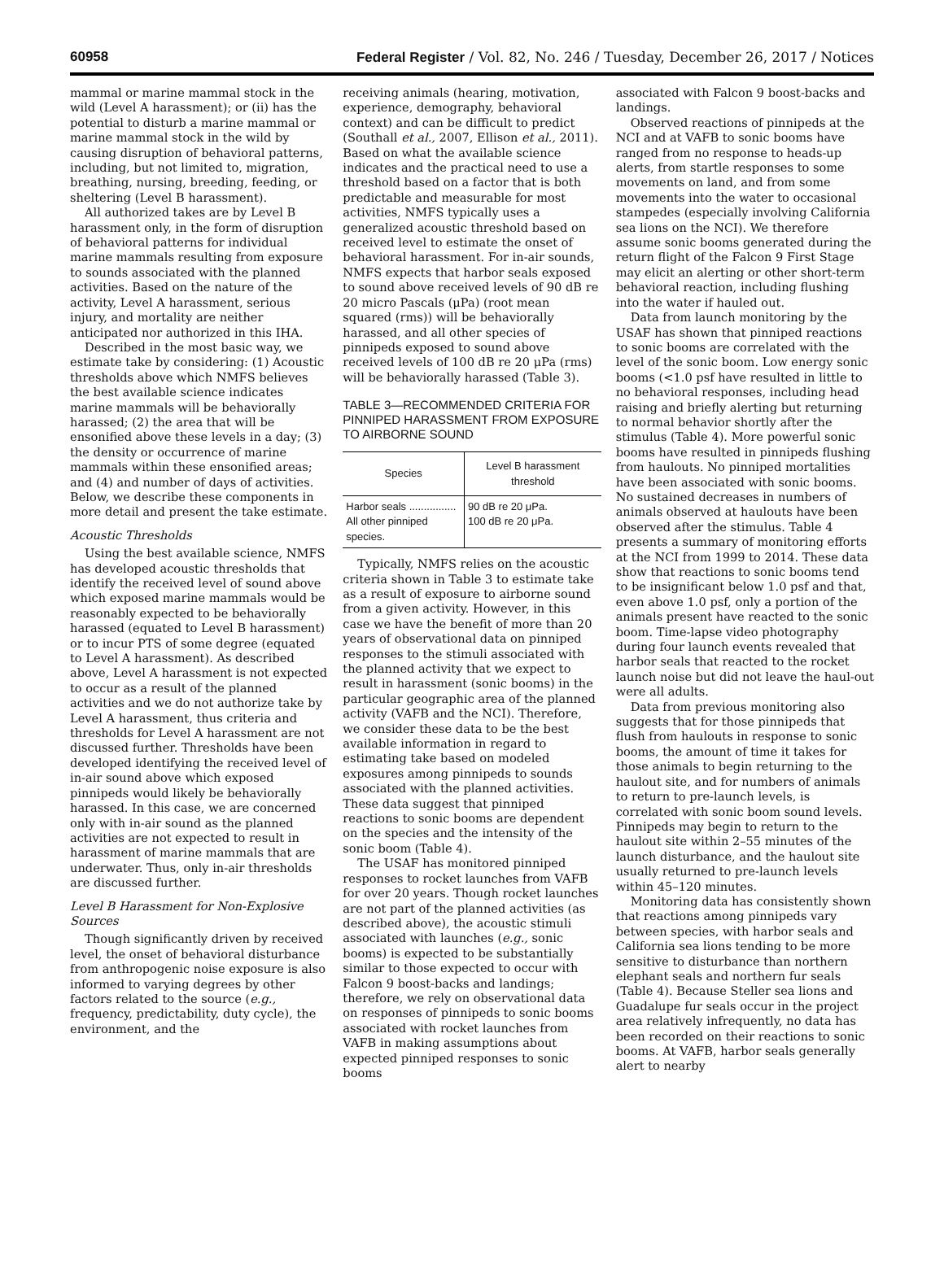60958 Federal Register / Vol. 82, No. 246 / Tuesday, December 26, 2017 / Notices
mammal or marine mammal stock in the wild (Level A harassment); or (ii) has the potential to disturb a marine mammal or marine mammal stock in the wild by causing disruption of behavioral patterns, including, but not limited to, migration, breathing, nursing, breeding, feeding, or sheltering (Level B harassment).
All authorized takes are by Level B harassment only, in the form of disruption of behavioral patterns for individual marine mammals resulting from exposure to sounds associated with the planned activities. Based on the nature of the activity, Level A harassment, serious injury, and mortality are neither anticipated nor authorized in this IHA.
Described in the most basic way, we estimate take by considering: (1) Acoustic thresholds above which NMFS believes the best available science indicates marine mammals will be behaviorally harassed; (2) the area that will be ensonified above these levels in a day; (3) the density or occurrence of marine mammals within these ensonified areas; and (4) and number of days of activities. Below, we describe these components in more detail and present the take estimate.
Acoustic Thresholds
Using the best available science, NMFS has developed acoustic thresholds that identify the received level of sound above which exposed marine mammals would be reasonably expected to be behaviorally harassed (equated to Level B harassment) or to incur PTS of some degree (equated to Level A harassment). As described above, Level A harassment is not expected to occur as a result of the planned activities and we do not authorize take by Level A harassment, thus criteria and thresholds for Level A harassment are not discussed further. Thresholds have been developed identifying the received level of in-air sound above which exposed pinnipeds would likely be behaviorally harassed. In this case, we are concerned only with in-air sound as the planned activities are not expected to result in harassment of marine mammals that are underwater. Thus, only in-air thresholds are discussed further.
Level B Harassment for Non-Explosive Sources
Though significantly driven by received level, the onset of behavioral disturbance from anthropogenic noise exposure is also informed to varying degrees by other factors related to the source (e.g., frequency, predictability, duty cycle), the environment, and the
receiving animals (hearing, motivation, experience, demography, behavioral context) and can be difficult to predict (Southall et al., 2007, Ellison et al., 2011). Based on what the available science indicates and the practical need to use a threshold based on a factor that is both predictable and measurable for most activities, NMFS typically uses a generalized acoustic threshold based on received level to estimate the onset of behavioral harassment. For in-air sounds, NMFS expects that harbor seals exposed to sound above received levels of 90 dB re 20 micro Pascals (μPa) (root mean squared (rms)) will be behaviorally harassed, and all other species of pinnipeds exposed to sound above received levels of 100 dB re 20 μPa (rms) will be behaviorally harassed (Table 3).
TABLE 3—RECOMMENDED CRITERIA FOR PINNIPED HARASSMENT FROM EXPOSURE TO AIRBORNE SOUND
| Species | Level B harassment threshold |
| --- | --- |
| Harbor seals ................ All other pinniped species. | 90 dB re 20 μPa. 100 dB re 20 μPa. |
Typically, NMFS relies on the acoustic criteria shown in Table 3 to estimate take as a result of exposure to airborne sound from a given activity. However, in this case we have the benefit of more than 20 years of observational data on pinniped responses to the stimuli associated with the planned activity that we expect to result in harassment (sonic booms) in the particular geographic area of the planned activity (VAFB and the NCI). Therefore, we consider these data to be the best available information in regard to estimating take based on modeled exposures among pinnipeds to sounds associated with the planned activities. These data suggest that pinniped reactions to sonic booms are dependent on the species and the intensity of the sonic boom (Table 4).
The USAF has monitored pinniped responses to rocket launches from VAFB for over 20 years. Though rocket launches are not part of the planned activities (as described above), the acoustic stimuli associated with launches (e.g., sonic booms) is expected to be substantially similar to those expected to occur with Falcon 9 boost-backs and landings; therefore, we rely on observational data on responses of pinnipeds to sonic booms associated with rocket launches from VAFB in making assumptions about expected pinniped responses to sonic booms
associated with Falcon 9 boost-backs and landings.
Observed reactions of pinnipeds at the NCI and at VAFB to sonic booms have ranged from no response to heads-up alerts, from startle responses to some movements on land, and from some movements into the water to occasional stampedes (especially involving California sea lions on the NCI). We therefore assume sonic booms generated during the return flight of the Falcon 9 First Stage may elicit an alerting or other short-term behavioral reaction, including flushing into the water if hauled out.
Data from launch monitoring by the USAF has shown that pinniped reactions to sonic booms are correlated with the level of the sonic boom. Low energy sonic booms (<1.0 psf have resulted in little to no behavioral responses, including head raising and briefly alerting but returning to normal behavior shortly after the stimulus (Table 4). More powerful sonic booms have resulted in pinnipeds flushing from haulouts. No pinniped mortalities have been associated with sonic booms. No sustained decreases in numbers of animals observed at haulouts have been observed after the stimulus. Table 4 presents a summary of monitoring efforts at the NCI from 1999 to 2014. These data show that reactions to sonic booms tend to be insignificant below 1.0 psf and that, even above 1.0 psf, only a portion of the animals present have reacted to the sonic boom. Time-lapse video photography during four launch events revealed that harbor seals that reacted to the rocket launch noise but did not leave the haul-out were all adults.
Data from previous monitoring also suggests that for those pinnipeds that flush from haulouts in response to sonic booms, the amount of time it takes for those animals to begin returning to the haulout site, and for numbers of animals to return to pre-launch levels, is correlated with sonic boom sound levels. Pinnipeds may begin to return to the haulout site within 2–55 minutes of the launch disturbance, and the haulout site usually returned to pre-launch levels within 45–120 minutes.
Monitoring data has consistently shown that reactions among pinnipeds vary between species, with harbor seals and California sea lions tending to be more sensitive to disturbance than northern elephant seals and northern fur seals (Table 4). Because Steller sea lions and Guadalupe fur seals occur in the project area relatively infrequently, no data has been recorded on their reactions to sonic booms. At VAFB, harbor seals generally alert to nearby